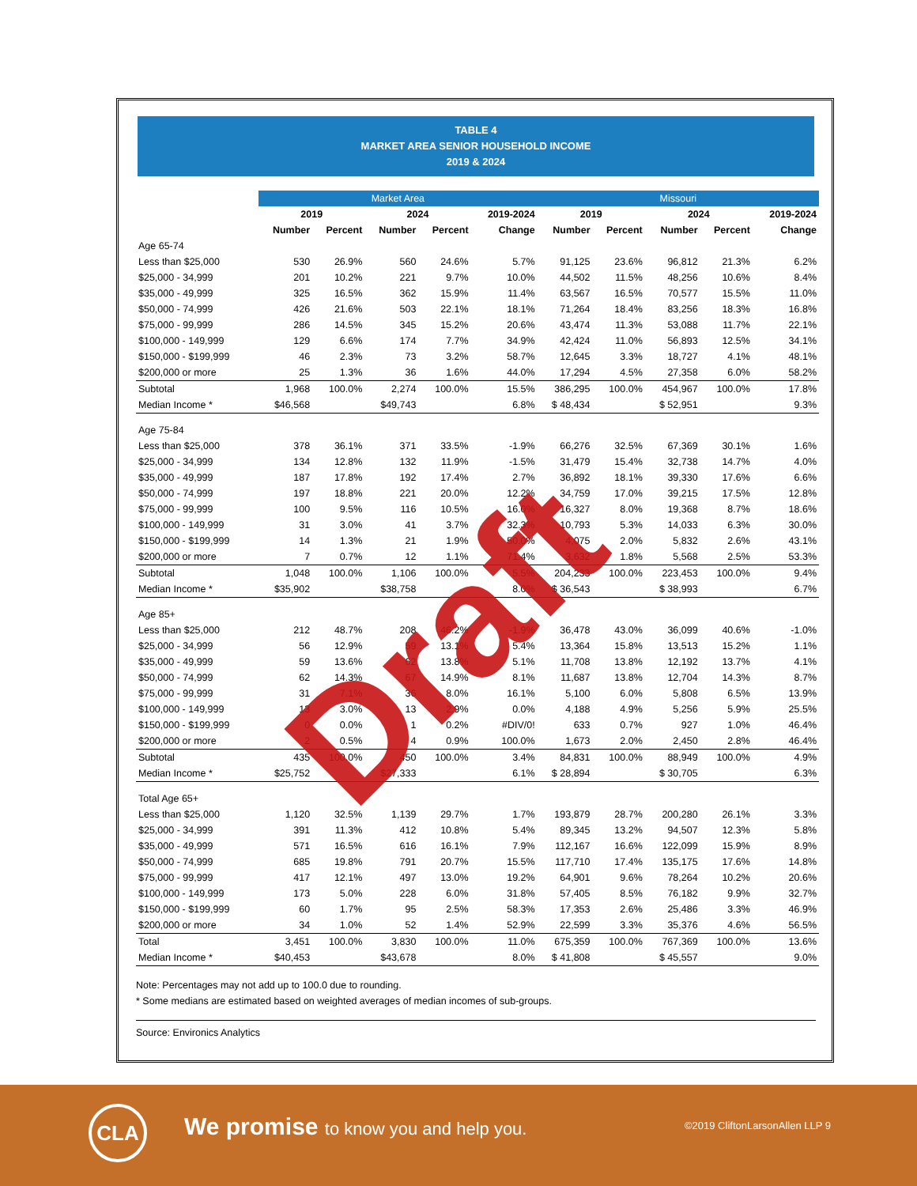TABLE 4
MARKET AREA SENIOR HOUSEHOLD INCOME
2019 & 2024
| | Market Area | | | | | Missouri | | | | |
| --- | --- | --- | --- | --- | --- | --- | --- | --- | --- | --- |
| | 2019 | | 2024 | | 2019-2024 | 2019 | | 2024 | | 2019-2024 |
| | Number | Percent | Number | Percent | Change | Number | Percent | Number | Percent | Change |
| Age 65-74 | | | | | | | | | | |
| Less than $25,000 | 530 | 26.9% | 560 | 24.6% | 5.7% | 91,125 | 23.6% | 96,812 | 21.3% | 6.2% |
| $25,000 - 34,999 | 201 | 10.2% | 221 | 9.7% | 10.0% | 44,502 | 11.5% | 48,256 | 10.6% | 8.4% |
| $35,000 - 49,999 | 325 | 16.5% | 362 | 15.9% | 11.4% | 63,567 | 16.5% | 70,577 | 15.5% | 11.0% |
| $50,000 - 74,999 | 426 | 21.6% | 503 | 22.1% | 18.1% | 71,264 | 18.4% | 83,256 | 18.3% | 16.8% |
| $75,000 - 99,999 | 286 | 14.5% | 345 | 15.2% | 20.6% | 43,474 | 11.3% | 53,088 | 11.7% | 22.1% |
| $100,000 - 149,999 | 129 | 6.6% | 174 | 7.7% | 34.9% | 42,424 | 11.0% | 56,893 | 12.5% | 34.1% |
| $150,000 - $199,999 | 46 | 2.3% | 73 | 3.2% | 58.7% | 12,645 | 3.3% | 18,727 | 4.1% | 48.1% |
| $200,000 or more | 25 | 1.3% | 36 | 1.6% | 44.0% | 17,294 | 4.5% | 27,358 | 6.0% | 58.2% |
| Subtotal | 1,968 | 100.0% | 2,274 | 100.0% | 15.5% | 386,295 | 100.0% | 454,967 | 100.0% | 17.8% |
| Median Income * | $46,568 | | $49,743 | | 6.8% | $ 48,434 | | $ 52,951 | | 9.3% |
| Age 75-84 | | | | | | | | | | |
| Less than $25,000 | 378 | 36.1% | 371 | 33.5% | -1.9% | 66,276 | 32.5% | 67,369 | 30.1% | 1.6% |
| $25,000 - 34,999 | 134 | 12.8% | 132 | 11.9% | -1.5% | 31,479 | 15.4% | 32,738 | 14.7% | 4.0% |
| $35,000 - 49,999 | 187 | 17.8% | 192 | 17.4% | 2.7% | 36,892 | 18.1% | 39,330 | 17.6% | 6.6% |
| $50,000 - 74,999 | 197 | 18.8% | 221 | 20.0% | 12.2% | 34,759 | 17.0% | 39,215 | 17.5% | 12.8% |
| $75,000 - 99,999 | 100 | 9.5% | 116 | 10.5% | 16.0% | 16,327 | 8.0% | 19,368 | 8.7% | 18.6% |
| $100,000 - 149,999 | 31 | 3.0% | 41 | 3.7% | 32.3% | 10,793 | 5.3% | 14,033 | 6.3% | 30.0% |
| $150,000 - $199,999 | 14 | 1.3% | 21 | 1.9% | 50.0% | 4,075 | 2.0% | 5,832 | 2.6% | 43.1% |
| $200,000 or more | 7 | 0.7% | 12 | 1.1% | 71.4% | 3,632 | 1.8% | 5,568 | 2.5% | 53.3% |
| Subtotal | 1,048 | 100.0% | 1,106 | 100.0% | 5.5% | 204,233 | 100.0% | 223,453 | 100.0% | 9.4% |
| Median Income * | $35,902 | | $38,758 | | 8.0% | $ 36,543 | | $ 38,993 | | 6.7% |
| Age 85+ | | | | | | | | | | |
| Less than $25,000 | 212 | 48.7% | 208 | 46.2% | -1.9% | 36,478 | 43.0% | 36,099 | 40.6% | -1.0% |
| $25,000 - 34,999 | 56 | 12.9% | 59 | 13.1% | 5.4% | 13,364 | 15.8% | 13,513 | 15.2% | 1.1% |
| $35,000 - 49,999 | 59 | 13.6% | 62 | 13.8% | 5.1% | 11,708 | 13.8% | 12,192 | 13.7% | 4.1% |
| $50,000 - 74,999 | 62 | 14.3% | 67 | 14.9% | 8.1% | 11,687 | 13.8% | 12,704 | 14.3% | 8.7% |
| $75,000 - 99,999 | 31 | 7.1% | 36 | 8.0% | 16.1% | 5,100 | 6.0% | 5,808 | 6.5% | 13.9% |
| $100,000 - 149,999 | 13 | 3.0% | 13 | 2.9% | 0.0% | 4,188 | 4.9% | 5,256 | 5.9% | 25.5% |
| $150,000 - $199,999 | 0 | 0.0% | 1 | 0.2% | #DIV/0! | 633 | 0.7% | 927 | 1.0% | 46.4% |
| $200,000 or more | 2 | 0.5% | 4 | 0.9% | 100.0% | 1,673 | 2.0% | 2,450 | 2.8% | 46.4% |
| Subtotal | 435 | 100.0% | 450 | 100.0% | 3.4% | 84,831 | 100.0% | 88,949 | 100.0% | 4.9% |
| Median Income * | $25,752 | | $27,333 | | 6.1% | $ 28,894 | | $ 30,705 | | 6.3% |
| Total Age 65+ | | | | | | | | | | |
| Less than $25,000 | 1,120 | 32.5% | 1,139 | 29.7% | 1.7% | 193,879 | 28.7% | 200,280 | 26.1% | 3.3% |
| $25,000 - 34,999 | 391 | 11.3% | 412 | 10.8% | 5.4% | 89,345 | 13.2% | 94,507 | 12.3% | 5.8% |
| $35,000 - 49,999 | 571 | 16.5% | 616 | 16.1% | 7.9% | 112,167 | 16.6% | 122,099 | 15.9% | 8.9% |
| $50,000 - 74,999 | 685 | 19.8% | 791 | 20.7% | 15.5% | 117,710 | 17.4% | 135,175 | 17.6% | 14.8% |
| $75,000 - 99,999 | 417 | 12.1% | 497 | 13.0% | 19.2% | 64,901 | 9.6% | 78,264 | 10.2% | 20.6% |
| $100,000 - 149,999 | 173 | 5.0% | 228 | 6.0% | 31.8% | 57,405 | 8.5% | 76,182 | 9.9% | 32.7% |
| $150,000 - $199,999 | 60 | 1.7% | 95 | 2.5% | 58.3% | 17,353 | 2.6% | 25,486 | 3.3% | 46.9% |
| $200,000 or more | 34 | 1.0% | 52 | 1.4% | 52.9% | 22,599 | 3.3% | 35,376 | 4.6% | 56.5% |
| Total | 3,451 | 100.0% | 3,830 | 100.0% | 11.0% | 675,359 | 100.0% | 767,369 | 100.0% | 13.6% |
| Median Income * | $40,453 | | $43,678 | | 8.0% | $ 41,808 | | $ 45,557 | | 9.0% |
Note: Percentages may not add up to 100.0 due to rounding.
* Some medians are estimated based on weighted averages of median incomes of sub-groups.
Source: Environics Analytics
Draft
CLA
We promise to know you and help you.
©2019 CliftonLarsonAllen LLP 9